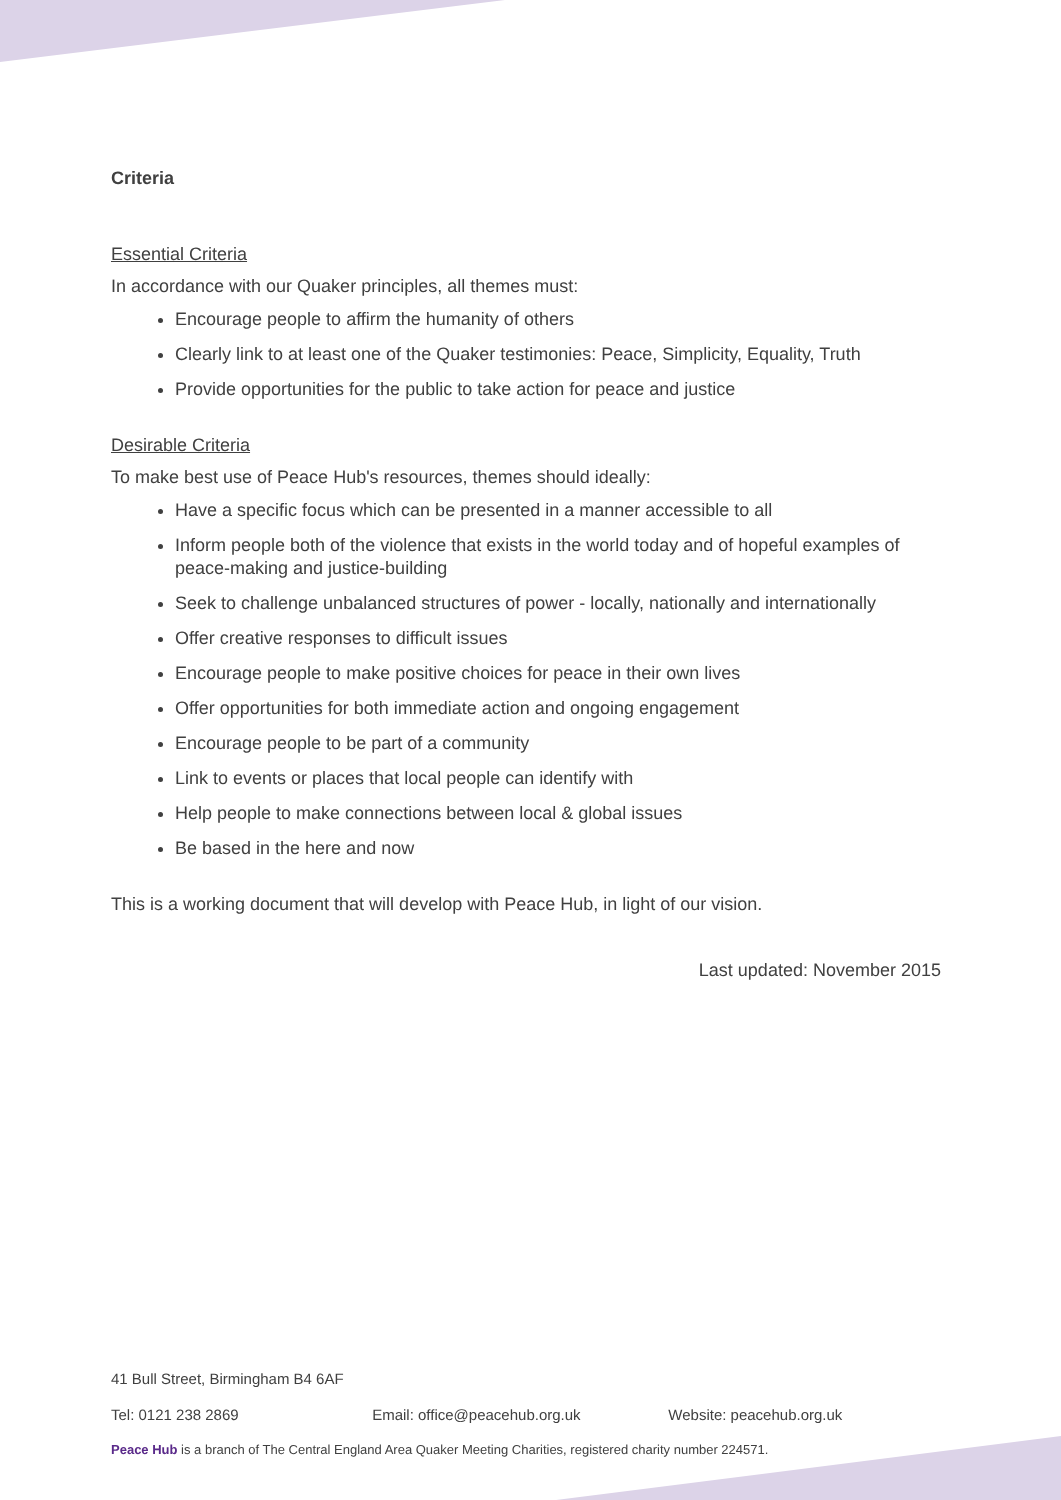Criteria
Essential Criteria
In accordance with our Quaker principles, all themes must:
Encourage people to affirm the humanity of others
Clearly link to at least one of the Quaker testimonies: Peace, Simplicity, Equality, Truth
Provide opportunities for the public to take action for peace and justice
Desirable Criteria
To make best use of Peace Hub's resources, themes should ideally:
Have a specific focus which can be presented in a manner accessible to all
Inform people both of the violence that exists in the world today and of hopeful examples of peace-making and justice-building
Seek to challenge unbalanced structures of power - locally, nationally and internationally
Offer creative responses to difficult issues
Encourage people to make positive choices for peace in their own lives
Offer opportunities for both immediate action and ongoing engagement
Encourage people to be part of a community
Link to events or places that local people can identify with
Help people to make connections between local & global issues
Be based in the here and now
This is a working document that will develop with Peace Hub, in light of our vision.
Last updated: November 2015
41 Bull Street, Birmingham B4 6AF
Tel: 0121 238 2869 Email: office@peacehub.org.uk Website: peacehub.org.uk
Peace Hub is a branch of The Central England Area Quaker Meeting Charities, registered charity number 224571.